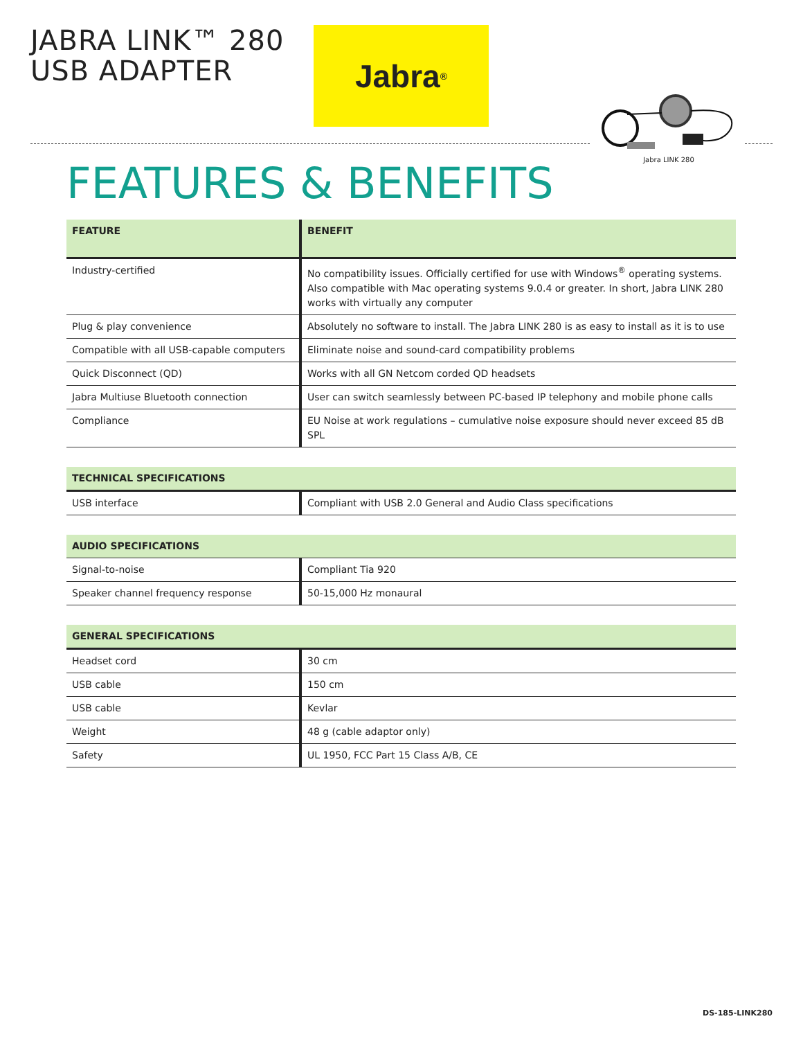JABRA LINK™ 280
USB ADAPTER
Jabra<sup>®</sup>
Jabra LINK 280
FEATURES & BENEFITS
| FEATURE | BENEFIT |
| --- | --- |
| Industry-certified | No compatibility issues. Officially certified for use with Windows<sup>®</sup> operating systems. Also compatible with Mac operating systems 9.0.4 or greater. In short, Jabra LINK 280 works with virtually any computer |
| Plug & play convenience | Absolutely no software to install. The Jabra LINK 280 is as easy to install as it is to use |
| Compatible with all USB-capable computers | Eliminate noise and sound-card compatibility problems |
| Quick Disconnect (QD) | Works with all GN Netcom corded QD headsets |
| Jabra Multiuse Bluetooth connection | User can switch seamlessly between PC-based IP telephony and mobile phone calls |
| Compliance | EU Noise at work regulations – cumulative noise exposure should never exceed 85 dB SPL |
| TECHNICAL SPECIFICATIONS | |
| --- | --- |
| USB interface | Compliant with USB 2.0 General and Audio Class specifications |
| AUDIO SPECIFICATIONS | |
| --- | --- |
| Signal-to-noise | Compliant Tia 920 |
| Speaker channel frequency response | 50-15,000 Hz monaural |
| GENERAL SPECIFICATIONS | |
| --- | --- |
| Headset cord | 30 cm |
| USB cable | 150 cm |
| USB cable | Kevlar |
| Weight | 48 g (cable adaptor only) |
| Safety | UL 1950, FCC Part 15 Class A/B, CE |
DS-185-LINK280